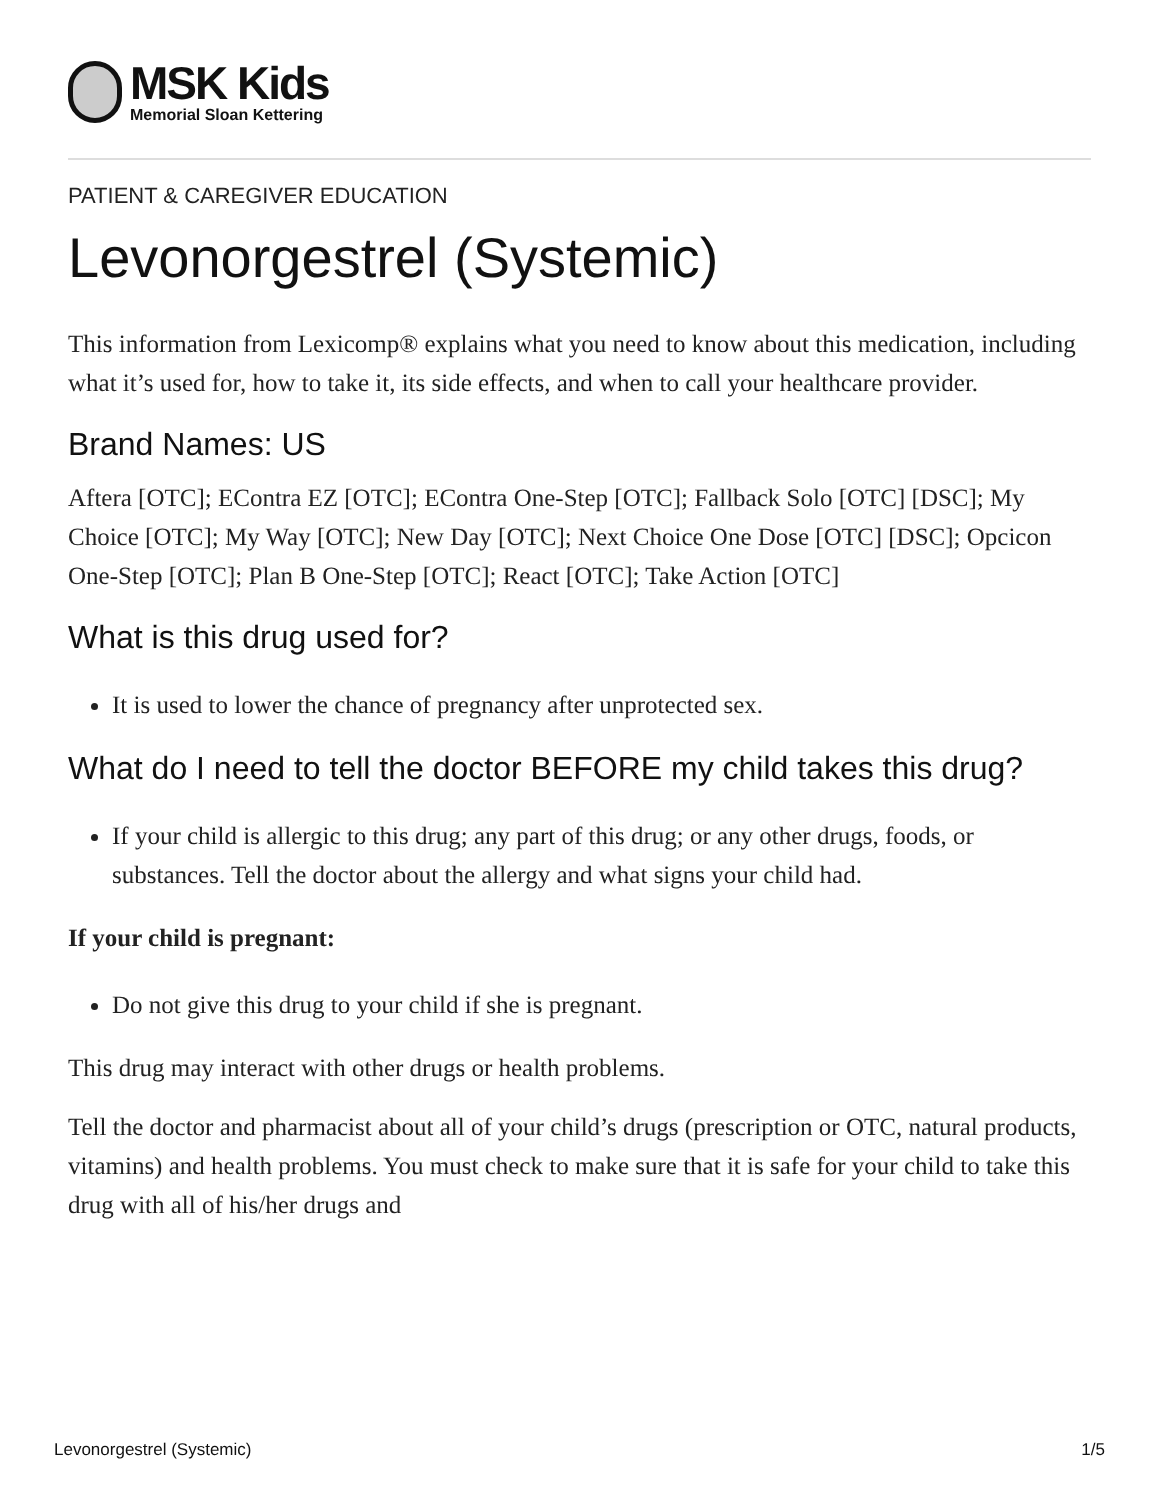MSK Kids
Memorial Sloan Kettering
PATIENT & CAREGIVER EDUCATION
Levonorgestrel (Systemic)
This information from Lexicomp® explains what you need to know about this medication, including what it’s used for, how to take it, its side effects, and when to call your healthcare provider.
Brand Names: US
Aftera [OTC]; EContra EZ [OTC]; EContra One-Step [OTC]; Fallback Solo [OTC] [DSC]; My Choice [OTC]; My Way [OTC]; New Day [OTC]; Next Choice One Dose [OTC] [DSC]; Opcicon One-Step [OTC]; Plan B One-Step [OTC]; React [OTC]; Take Action [OTC]
What is this drug used for?
It is used to lower the chance of pregnancy after unprotected sex.
What do I need to tell the doctor BEFORE my child takes this drug?
If your child is allergic to this drug; any part of this drug; or any other drugs, foods, or substances. Tell the doctor about the allergy and what signs your child had.
If your child is pregnant:
Do not give this drug to your child if she is pregnant.
This drug may interact with other drugs or health problems.
Tell the doctor and pharmacist about all of your child’s drugs (prescription or OTC, natural products, vitamins) and health problems. You must check to make sure that it is safe for your child to take this drug with all of his/her drugs and
Levonorgestrel (Systemic) 1/5